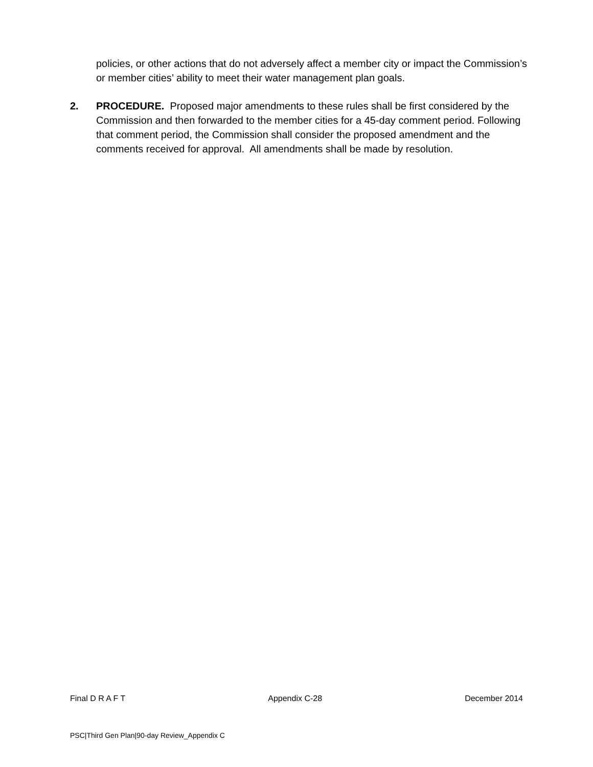policies, or other actions that do not adversely affect a member city or impact the Commission’s or member cities’ ability to meet their water management plan goals.
2. PROCEDURE. Proposed major amendments to these rules shall be first considered by the Commission and then forwarded to the member cities for a 45-day comment period. Following that comment period, the Commission shall consider the proposed amendment and the comments received for approval. All amendments shall be made by resolution.
Final D R A F T Appendix C-28 December 2014
PSC|Third Gen Plan|90-day Review_Appendix C